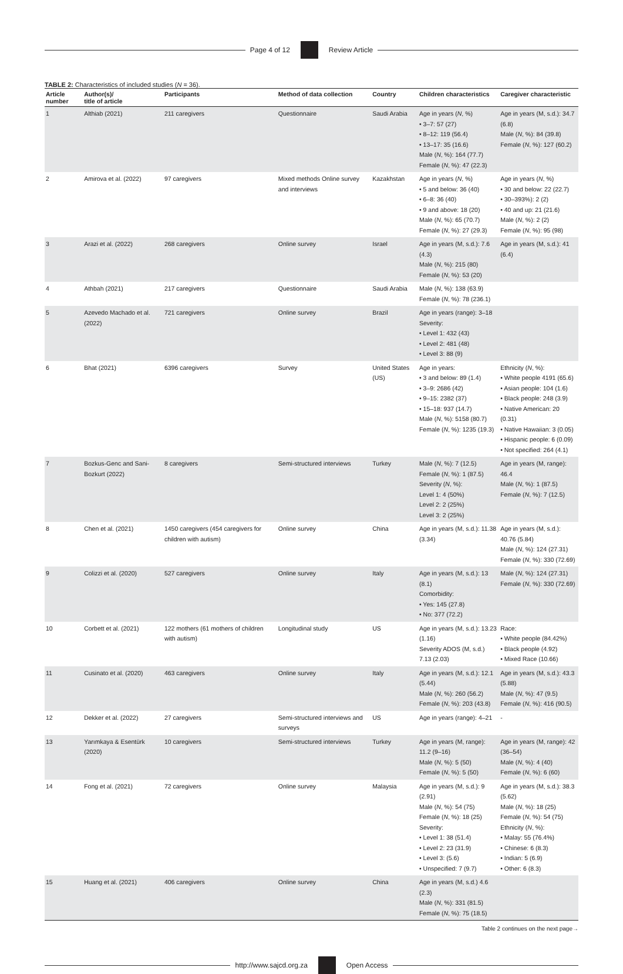Page 4 of 12 Review Article
TABLE 2: Characteristics of included studies (N = 36).
| Article number | Author(s)/ title of article | Participants | Method of data collection | Country | Children characteristics | Caregiver characteristic |
| --- | --- | --- | --- | --- | --- | --- |
| 1 | Althiab (2021) | 211 caregivers | Questionnaire | Saudi Arabia | Age in years ( N , %) • 3–7: 57 (27) • 8–12: 119 (56.4) • 13–17: 35 (16.6) Male ( N , %): 164 (77.7) Female ( N , %): 47 (22.3) | Age in years (M, s.d.): 34.7 (6.8) Male ( N , %): 84 (39.8) Female ( N , %): 127 (60.2) |
| 2 | Amirova et al. (2022) | 97 caregivers | Mixed methods Online survey and interviews | Kazakhstan | Age in years ( N , %) • 5 and below: 36 (40) • 6–8: 36 (40) • 9 and above: 18 (20) Male ( N , %): 65 (70.7) Female ( N , %): 27 (29.3) | Age in years ( N , %) • 30 and below: 22 (22.7) • 30–393%): 2 (2) • 40 and up: 21 (21.6) Male ( N , %): 2 (2) Female ( N , %): 95 (98) |
| 3 | Arazi et al. (2022) | 268 caregivers | Online survey | Israel | Age in years (M, s.d.): 7.6 (4.3) Male ( N , %): 215 (80) Female ( N , %): 53 (20) | Age in years (M, s.d.): 41 (6.4) |
| 4 | Athbah (2021) | 217 caregivers | Questionnaire | Saudi Arabia | Male ( N , %): 138 (63.9) Female ( N , %): 78 (236.1) | |
| 5 | Azevedo Machado et al. (2022) | 721 caregivers | Online survey | Brazil | Age in years (range): 3–18 Severity: • Level 1: 432 (43) • Level 2: 481 (48) • Level 3: 88 (9) | |
| 6 | Bhat (2021) | 6396 caregivers | Survey | United States (US) | Age in years: • 3 and below: 89 (1.4) • 3–9: 2686 (42) • 9–15: 2382 (37) • 15–18: 937 (14.7) Male ( N , %): 5158 (80.7) Female ( N , %): 1235 (19.3) | Ethnicity ( N , %): • White people 4191 (65.6) • Asian people: 104 (1.6) • Black people: 248 (3.9) • Native American: 20 (0.31) • Native Hawaiian: 3 (0.05) • Hispanic people: 6 (0.09) • Not specified: 264 (4.1) |
| 7 | Bozkus-Genc and Sani-Bozkurt (2022) | 8 caregivers | Semi-structured interviews | Turkey | Male ( N , %): 7 (12.5) Female ( N , %): 1 (87.5) Severity ( N , %): Level 1: 4 (50%) Level 2: 2 (25%) Level 3: 2 (25%) | Age in years (M, range): 46.4 Male ( N , %): 1 (87.5) Female ( N , %): 7 (12.5) |
| 8 | Chen et al. (2021) | 1450 caregivers (454 caregivers for children with autism) | Online survey | China | Age in years (M, s.d.): 11.38 (3.34) | Age in years (M, s.d.): 40.76 (5.84) Male ( N , %): 124 (27.31) Female ( N , %): 330 (72.69) |
| 9 | Colizzi et al. (2020) | 527 caregivers | Online survey | Italy | Age in years (M, s.d.): 13 (8.1) Comorbidity: • Yes: 145 (27.8) • No: 377 (72.2) | Male ( N , %): 124 (27.31) Female ( N , %): 330 (72.69) |
| 10 | Corbett et al. (2021) | 122 mothers (61 mothers of children with autism) | Longitudinal study | US | Age in years (M, s.d.): 13.23 (1.16) Severity ADOS (M, s.d.) 7.13 (2.03) | Race: • White people (84.42%) • Black people (4.92) • Mixed Race (10.66) |
| 11 | Cusinato et al. (2020) | 463 caregivers | Online survey | Italy | Age in years (M, s.d.): 12.1 (5.44) Male ( N , %): 260 (56.2) Female ( N , %): 203 (43.8) | Age in years (M, s.d.): 43.3 (5.88) Male ( N , %): 47 (9.5) Female ( N , %): 416 (90.5) |
| 12 | Dekker et al. (2022) | 27 caregivers | Semi-structured interviews and surveys | US | Age in years (range): 4–21 | - |
| 13 | Yarımkaya & Esentürk (2020) | 10 caregivers | Semi-structured interviews | Turkey | Age in years (M, range): 11.2 (9–16) Male ( N , %): 5 (50) Female ( N , %): 5 (50) | Age in years (M, range): 42 (36–54) Male ( N , %): 4 (40) Female ( N , %): 6 (60) |
| 14 | Fong et al. (2021) | 72 caregivers | Online survey | Malaysia | Age in years (M, s.d.): 9 (2.91) Male ( N , %): 54 (75) Female ( N , %): 18 (25) Severity: • Level 1: 38 (51.4) • Level 2: 23 (31.9) • Level 3: (5.6) • Unspecified: 7 (9.7) | Age in years (M, s.d.): 38.3 (5.62) Male ( N , %): 18 (25) Female ( N , %): 54 (75) Ethnicity ( N , %): • Malay: 55 (76.4%) • Chinese: 6 (8.3) • Indian: 5 (6.9) • Other: 6 (8.3) |
| 15 | Huang et al. (2021) | 406 caregivers | Online survey | China | Age in years (M, s.d.) 4.6 (2.3) Male ( N , %): 331 (81.5) Female ( N , %): 75 (18.5) | |
Table 2 continues on the next page→
http://www.sajcd.org.za Open Access